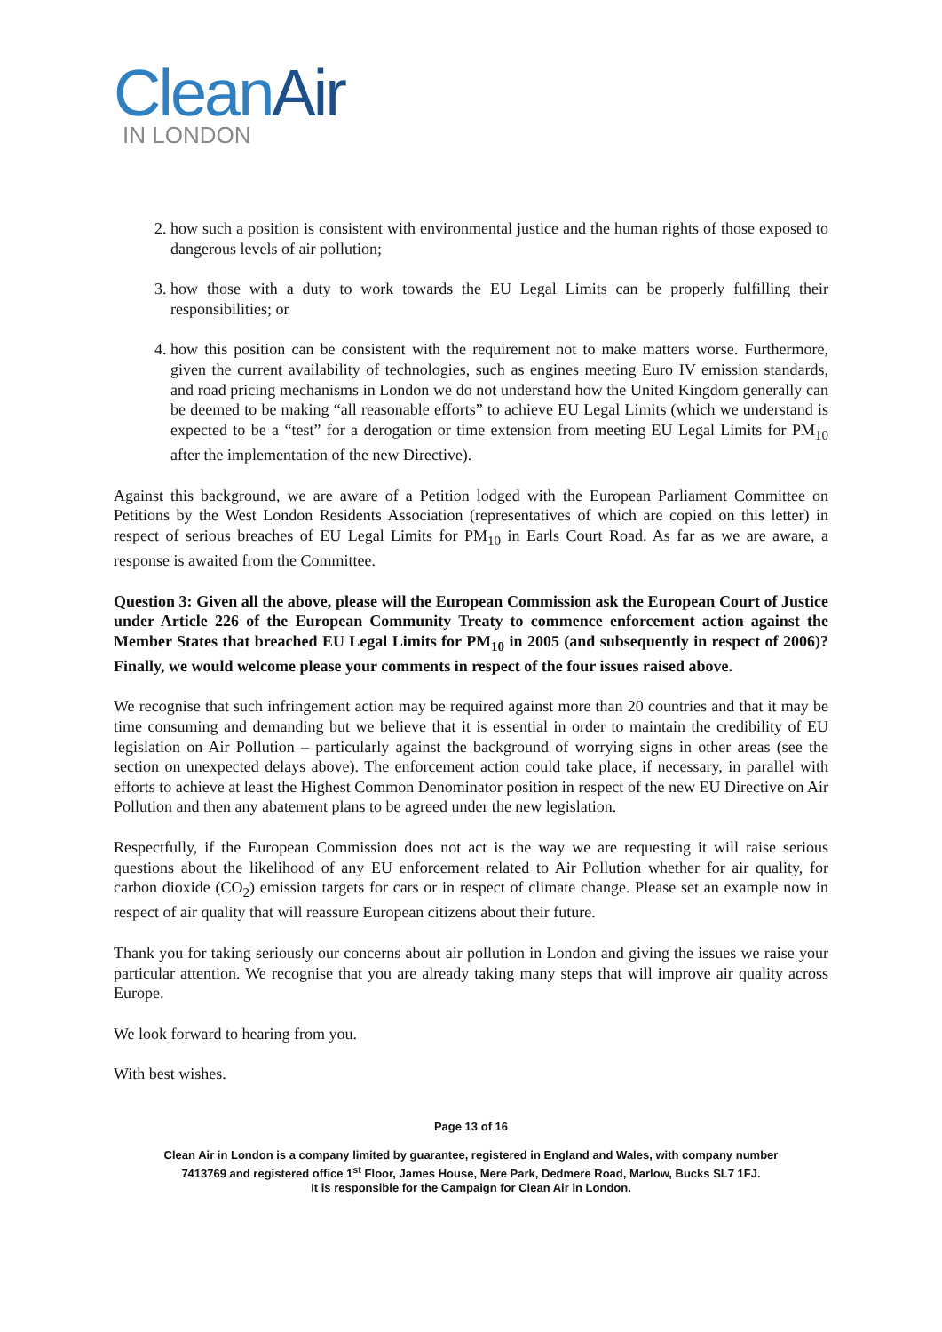CleanAir
IN LONDON
2. how such a position is consistent with environmental justice and the human rights of those exposed to dangerous levels of air pollution;
3. how those with a duty to work towards the EU Legal Limits can be properly fulfilling their responsibilities; or
4. how this position can be consistent with the requirement not to make matters worse. Furthermore, given the current availability of technologies, such as engines meeting Euro IV emission standards, and road pricing mechanisms in London we do not understand how the United Kingdom generally can be deemed to be making “all reasonable efforts” to achieve EU Legal Limits (which we understand is expected to be a “test” for a derogation or time extension from meeting EU Legal Limits for PM<sub>10</sub> after the implementation of the new Directive).
Against this background, we are aware of a Petition lodged with the European Parliament Committee on Petitions by the West London Residents Association (representatives of which are copied on this letter) in respect of serious breaches of EU Legal Limits for PM<sub>10</sub> in Earls Court Road. As far as we are aware, a response is awaited from the Committee.
Question 3: Given all the above, please will the European Commission ask the European Court of Justice under Article 226 of the European Community Treaty to commence enforcement action against the Member States that breached EU Legal Limits for PM<sub>10</sub> in 2005 (and subsequently in respect of 2006)? Finally, we would welcome please your comments in respect of the four issues raised above.
We recognise that such infringement action may be required against more than 20 countries and that it may be time consuming and demanding but we believe that it is essential in order to maintain the credibility of EU legislation on Air Pollution – particularly against the background of worrying signs in other areas (see the section on unexpected delays above). The enforcement action could take place, if necessary, in parallel with efforts to achieve at least the Highest Common Denominator position in respect of the new EU Directive on Air Pollution and then any abatement plans to be agreed under the new legislation.
Respectfully, if the European Commission does not act is the way we are requesting it will raise serious questions about the likelihood of any EU enforcement related to Air Pollution whether for air quality, for carbon dioxide (CO<sub>2</sub>) emission targets for cars or in respect of climate change. Please set an example now in respect of air quality that will reassure European citizens about their future.
Thank you for taking seriously our concerns about air pollution in London and giving the issues we raise your particular attention. We recognise that you are already taking many steps that will improve air quality across Europe.
We look forward to hearing from you.
With best wishes.
Page 13 of 16
Clean Air in London is a company limited by guarantee, registered in England and Wales, with company number
7413769 and registered office 1<sup>st</sup> Floor, James House, Mere Park, Dedmere Road, Marlow, Bucks SL7 1FJ.
It is responsible for the Campaign for Clean Air in London.